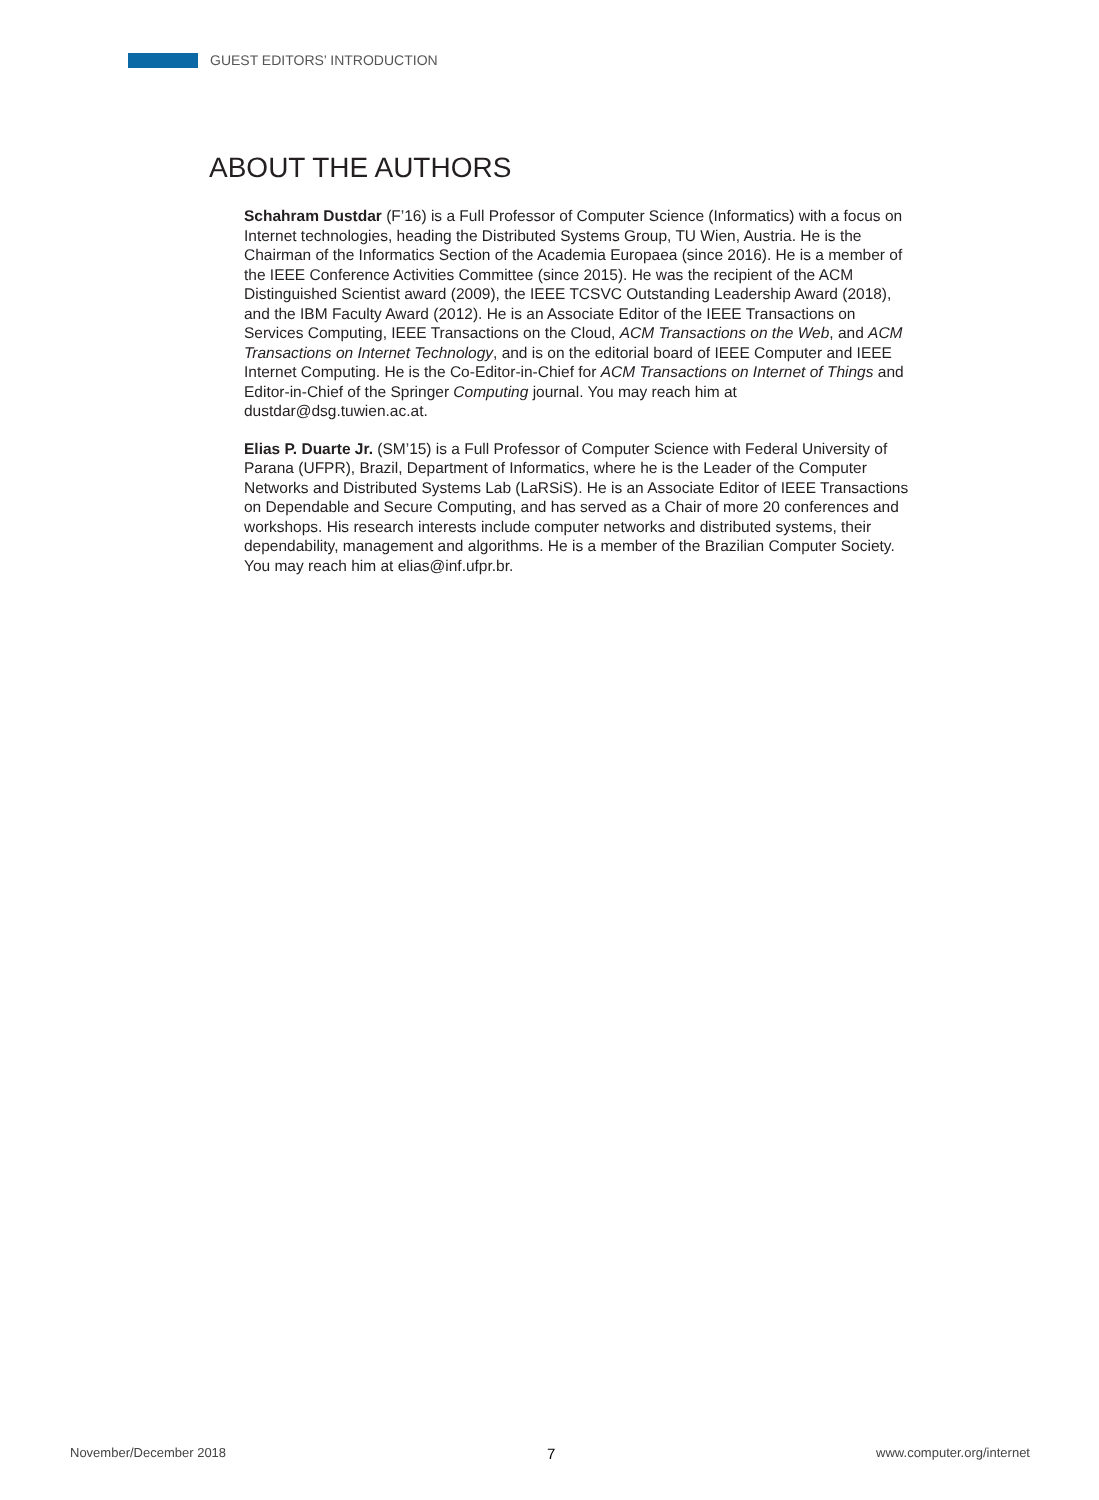GUEST EDITORS’ INTRODUCTION
ABOUT THE AUTHORS
Schahram Dustdar (F’16) is a Full Professor of Computer Science (Informatics) with a focus on Internet technologies, heading the Distributed Systems Group, TU Wien, Austria. He is the Chairman of the Informatics Section of the Academia Europaea (since 2016). He is a member of the IEEE Conference Activities Committee (since 2015). He was the recipient of the ACM Distinguished Scientist award (2009), the IEEE TCSVC Outstanding Leadership Award (2018), and the IBM Faculty Award (2012). He is an Associate Editor of the IEEE Transactions on Services Computing, IEEE Transactions on the Cloud, ACM Transactions on the Web, and ACM Transactions on Internet Technology, and is on the editorial board of IEEE Computer and IEEE Internet Computing. He is the Co-Editor-in-Chief for ACM Transactions on Internet of Things and Editor-in-Chief of the Springer Computing journal. You may reach him at dustdar@dsg.tuwien.ac.at.
Elias P. Duarte Jr. (SM’15) is a Full Professor of Computer Science with Federal University of Parana (UFPR), Brazil, Department of Informatics, where he is the Leader of the Computer Networks and Distributed Systems Lab (LaRSiS). He is an Associate Editor of IEEE Transactions on Dependable and Secure Computing, and has served as a Chair of more 20 conferences and workshops. His research interests include computer networks and distributed systems, their dependability, management and algorithms. He is a member of the Brazilian Computer Society. You may reach him at elias@inf.ufpr.br.
November/December 2018 7 www.computer.org/internet